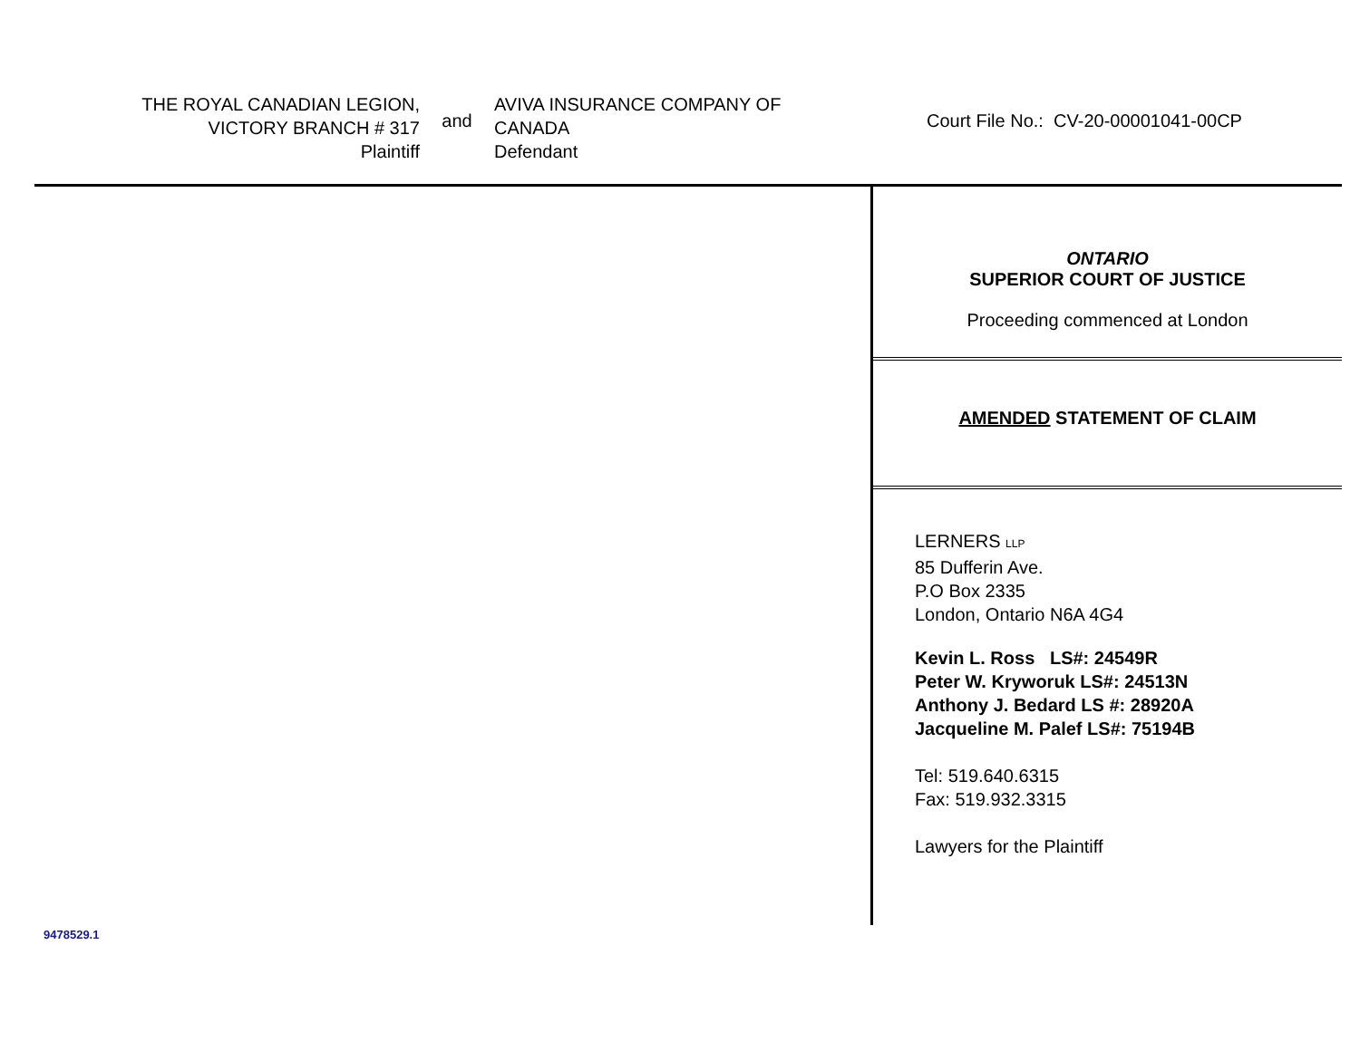THE ROYAL CANADIAN LEGION,
VICTORY BRANCH # 317
Plaintiff
and
AVIVA INSURANCE COMPANY OF
CANADA
Defendant
Court File No.: CV-20-00001041-00CP
ONTARIO
SUPERIOR COURT OF JUSTICE
Proceeding commenced at London
AMENDED STATEMENT OF CLAIM
LERNERS LLP
85 Dufferin Ave.
P.O Box 2335
London, Ontario N6A 4G4
Kevin L. Ross LS#: 24549R
Peter W. Kryworuk LS#: 24513N
Anthony J. Bedard LS #: 28920A
Jacqueline M. Palef LS#: 75194B
Tel: 519.640.6315
Fax: 519.932.3315
Lawyers for the Plaintiff
9478529.1